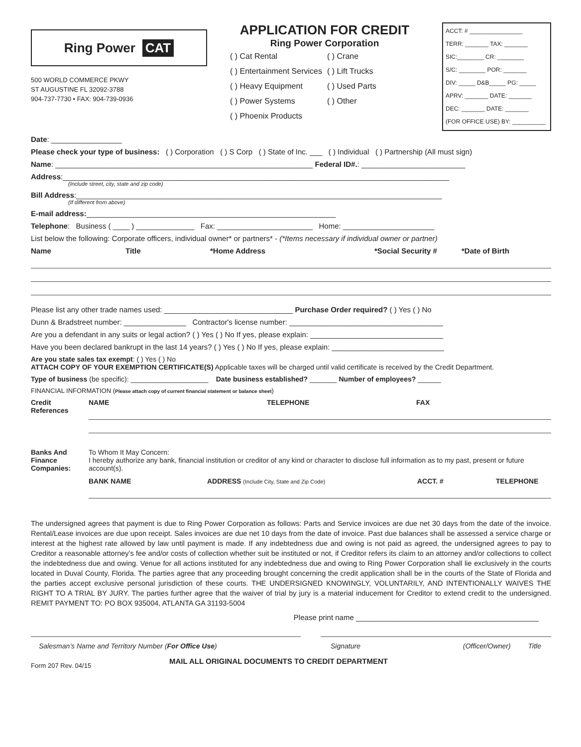Ring Power CAT
500 WORLD COMMERCE PKWY
ST AUGUSTINE FL 32092-3788
904-737-7730 • FAX: 904-739-0936
APPLICATION FOR CREDIT
Ring Power Corporation
( ) Cat Rental ( ) Crane ( ) Entertainment Services ( ) Lift Trucks ( ) Heavy Equipment ( ) Used Parts ( ) Power Systems ( ) Other ( ) Phoenix Products
ACCT: # ________________
TERR: _______ TAX: _______
SIC:________ CR: ________
S/C: ________ POR: _______
DIV: _____ D&B_____ PG: _____
APRV: _______ DATE: _______
DEC: _______ DATE: _______
(FOR OFFICE USE) BY: __________
Date: _________________
Please check your type of business: ( ) Corporation ( ) S Corp ( ) State of Inc. ___ ( ) Individual ( ) Partnership (All must sign)
Name: ______________________________________________________________ Federal ID#.: _________________________
Address:_____________________________________________________________________________________________
(Include street, city, state and zip code)
Bill Address:________________________________________________________________________________________
(If different from above)
E-mail address:____________________________________________________________
Telephone: Business ( ____ ) ______________ Fax: _______________________ Home: ______________________
List below the following: Corporate officers, individual owner* or partners* - (*Items necessary if individual owner or partner)
Name Title *Home Address *Social Security # *Date of Birth
Please list any other trade names used: _______________________________ Purchase Order required? ( ) Yes ( ) No
Dunn & Bradstreet number: _______________ Contractor's license number: _____________________________________
Are you a defendant in any suits or legal action? ( ) Yes ( ) No If yes, please explain: ________________________________
Have you been declared bankrupt in the last 14 years? ( ) Yes ( ) No If yes, please explain: ___________________________
Are you state sales tax exempt: ( ) Yes ( ) No
ATTACH COPY OF YOUR EXEMPTION CERTIFICATE(S) Applicable taxes will be charged until valid certificate is received by the Credit Department.
Type of business (be specific): ____________________ Date business established? _______ Number of employees? ______
FINANCIAL INFORMATION (Please attach copy of current financial statement or balance sheet)
Credit References
NAME TELEPHONE FAX
Banks And Finance Companies:
To Whom It May Concern:
I hereby authorize any bank, financial institution or creditor of any kind or character to disclose full information as to my past, present or future account(s).
BANK NAME ADDRESS (Include City, State and Zip Code) ACCT. # TELEPHONE
The undersigned agrees that payment is due to Ring Power Corporation as follows: Parts and Service invoices are due net 30 days from the date of the invoice. Rental/Lease invoices are due upon receipt. Sales invoices are due net 10 days from the date of invoice. Past due balances shall be assessed a service charge or interest at the highest rate allowed by law until payment is made. If any indebtedness due and owing is not paid as agreed, the undersigned agrees to pay to Creditor a reasonable attorney’s fee and/or costs of collection whether suit be instituted or not, if Creditor refers its claim to an attorney and/or collections to collect the indebtedness due and owing. Venue for all actions instituted for any indebtedness due and owing to Ring Power Corporation shall lie exclusively in the courts located in Duval County, Florida. The parties agree that any proceeding brought concerning the credit application shall be in the courts of the State of Florida and the parties accept exclusive personal jurisdiction of these courts. THE UNDERSIGNED KNOWINGLY, VOLUNTARILY, AND INTENTIONALLY WAIVES THE RIGHT TO A TRIAL BY JURY. The parties further agree that the waiver of trial by jury is a material inducement for Creditor to extend credit to the undersigned. REMIT PAYMENT TO: PO BOX 935004, ATLANTA GA 31193-5004
Please print name ____________________________________________
Salesman’s Name and Territory Number (For Office Use) Signature (Officer/Owner) Title
Form 207 Rev. 04/15 MAIL ALL ORIGINAL DOCUMENTS TO CREDIT DEPARTMENT